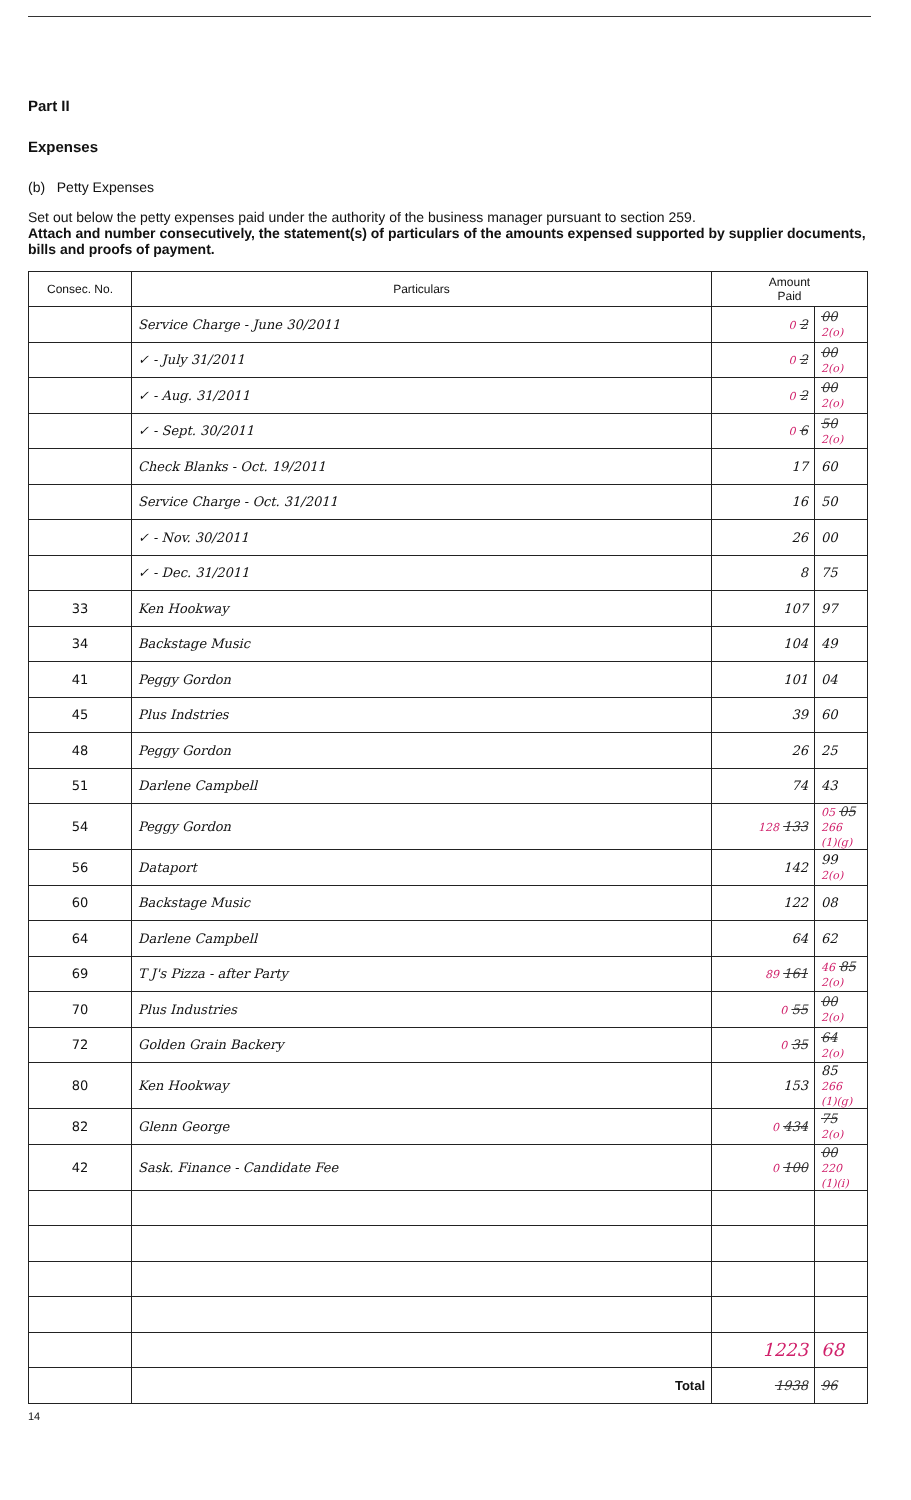Part II
Expenses
(b) Petty Expenses
Set out below the petty expenses paid under the authority of the business manager pursuant to section 259.
Attach and number consecutively, the statement(s) of particulars of the amounts expensed supported by supplier documents, bills and proofs of payment.
| Consec. No. | Particulars | Amount Paid | |
| --- | --- | --- | --- |
| | Service Charge - June 30/2011 | 0 2 | 00 2(o) |
| | ✓ - July 31/2011 | 0 2 | 00 2(o) |
| | ✓ - Aug. 31/2011 | 0 2 | 00 2(o) |
| | ✓ - Sept. 30/2011 | 0 6 | 50 2(o) |
| | Check Blanks - Oct. 19/2011 | 17 | 60 |
| | Service Charge - Oct. 31/2011 | 16 | 50 |
| | ✓ - Nov. 30/2011 | 26 | 00 |
| | ✓ - Dec. 31/2011 | 8 | 75 |
| 33 | Ken Hookway | 107 | 97 |
| 34 | Backstage Music | 104 | 49 |
| 41 | Peggy Gordon | 101 | 04 |
| 45 | Plus Indstries | 39 | 60 |
| 48 | Peggy Gordon | 26 | 25 |
| 51 | Darlene Campbell | 74 | 43 |
| 54 | Peggy Gordon | 128 133 | 05 05 266 (1)(g) |
| 56 | Dataport | 142 | 99 2(o) |
| 60 | Backstage Music | 122 | 08 |
| 64 | Darlene Campbell | 64 | 62 |
| 69 | T J's Pizza - after Party | 89 161 | 46 85 2(o) |
| 70 | Plus Industries | 0 55 | 00 2(o) |
| 72 | Golden Grain Backery | 0 35 | 64 2(o) |
| 80 | Ken Hookway | 153 | 85 266 (1)(g) |
| 82 | Glenn George | 0 434 | 75 2(o) |
| 42 | Sask. Finance - Candidate Fee | 0 100 | 00 220 (1)(i) |
| | | 1223 | 68 |
| | Total | 1938 | 96 |
14